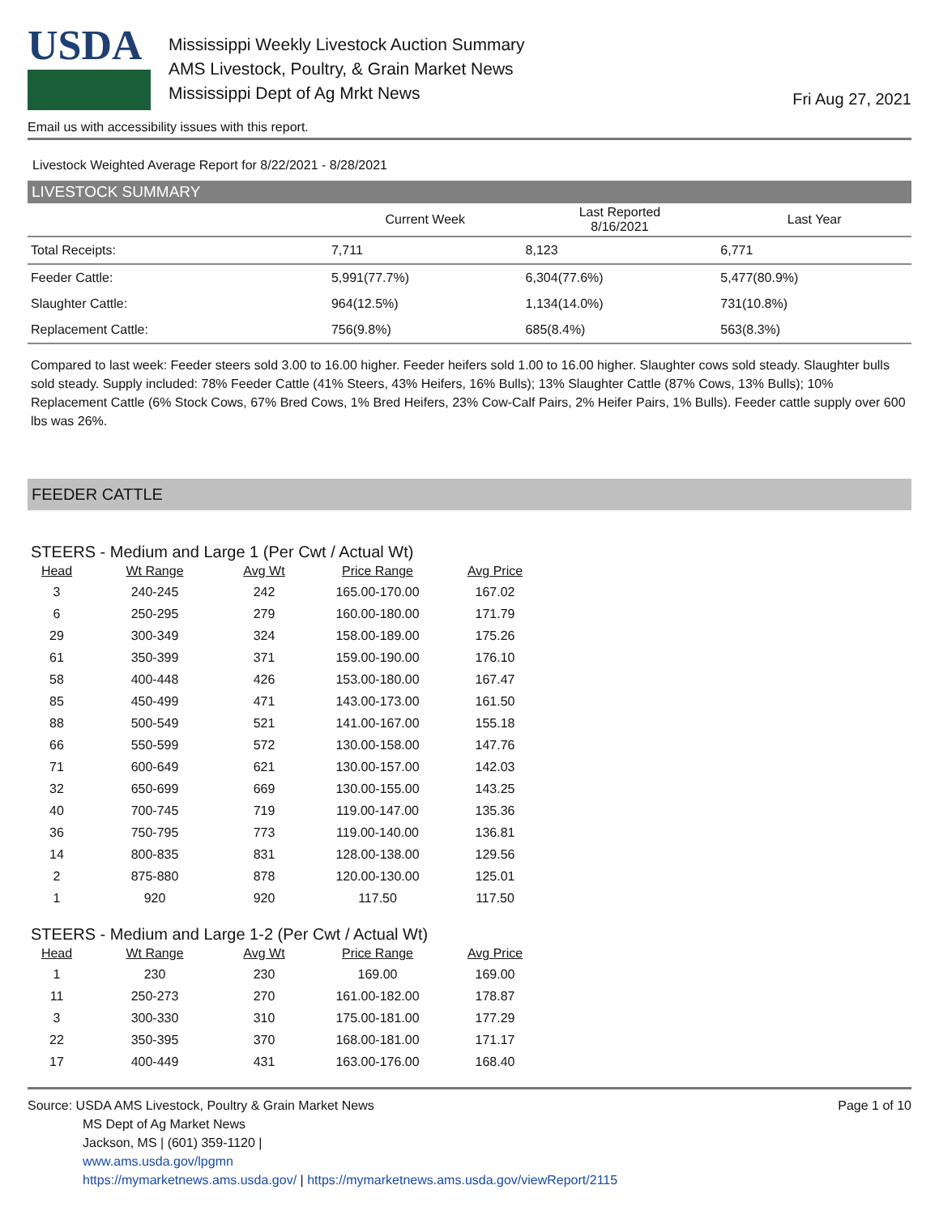USDA
Mississippi Weekly Livestock Auction Summary
AMS Livestock, Poultry, & Grain Market News
Mississippi Dept of Ag Mrkt News
Fri Aug 27, 2021
Email us with accessibility issues with this report.
Livestock Weighted Average Report for 8/22/2021 - 8/28/2021
LIVESTOCK SUMMARY
| | Current Week | Last Reported 8/16/2021 | Last Year |
| --- | --- | --- | --- |
| Total Receipts: | 7,711 | 8,123 | 6,771 |
| Feeder Cattle: | 5,991(77.7%) | 6,304(77.6%) | 5,477(80.9%) |
| Slaughter Cattle: | 964(12.5%) | 1,134(14.0%) | 731(10.8%) |
| Replacement Cattle: | 756(9.8%) | 685(8.4%) | 563(8.3%) |
Compared to last week: Feeder steers sold 3.00 to 16.00 higher. Feeder heifers sold 1.00 to 16.00 higher. Slaughter cows sold steady. Slaughter bulls sold steady. Supply included: 78% Feeder Cattle (41% Steers, 43% Heifers, 16% Bulls); 13% Slaughter Cattle (87% Cows, 13% Bulls); 10% Replacement Cattle (6% Stock Cows, 67% Bred Cows, 1% Bred Heifers, 23% Cow-Calf Pairs, 2% Heifer Pairs, 1% Bulls). Feeder cattle supply over 600 lbs was 26%.
FEEDER CATTLE
STEERS - Medium and Large 1 (Per Cwt / Actual Wt)
| Head | Wt Range | Avg Wt | Price Range | Avg Price |
| --- | --- | --- | --- | --- |
| 3 | 240-245 | 242 | 165.00-170.00 | 167.02 |
| 6 | 250-295 | 279 | 160.00-180.00 | 171.79 |
| 29 | 300-349 | 324 | 158.00-189.00 | 175.26 |
| 61 | 350-399 | 371 | 159.00-190.00 | 176.10 |
| 58 | 400-448 | 426 | 153.00-180.00 | 167.47 |
| 85 | 450-499 | 471 | 143.00-173.00 | 161.50 |
| 88 | 500-549 | 521 | 141.00-167.00 | 155.18 |
| 66 | 550-599 | 572 | 130.00-158.00 | 147.76 |
| 71 | 600-649 | 621 | 130.00-157.00 | 142.03 |
| 32 | 650-699 | 669 | 130.00-155.00 | 143.25 |
| 40 | 700-745 | 719 | 119.00-147.00 | 135.36 |
| 36 | 750-795 | 773 | 119.00-140.00 | 136.81 |
| 14 | 800-835 | 831 | 128.00-138.00 | 129.56 |
| 2 | 875-880 | 878 | 120.00-130.00 | 125.01 |
| 1 | 920 | 920 | 117.50 | 117.50 |
STEERS - Medium and Large 1-2 (Per Cwt / Actual Wt)
| Head | Wt Range | Avg Wt | Price Range | Avg Price |
| --- | --- | --- | --- | --- |
| 1 | 230 | 230 | 169.00 | 169.00 |
| 11 | 250-273 | 270 | 161.00-182.00 | 178.87 |
| 3 | 300-330 | 310 | 175.00-181.00 | 177.29 |
| 22 | 350-395 | 370 | 168.00-181.00 | 171.17 |
| 17 | 400-449 | 431 | 163.00-176.00 | 168.40 |
Source: USDA AMS Livestock, Poultry & Grain Market News
MS Dept of Ag Market News
Jackson, MS | (601) 359-1120 |
www.ams.usda.gov/lpgmn
https://mymarketnews.ams.usda.gov/ | https://mymarketnews.ams.usda.gov/viewReport/2115
Page 1 of 10